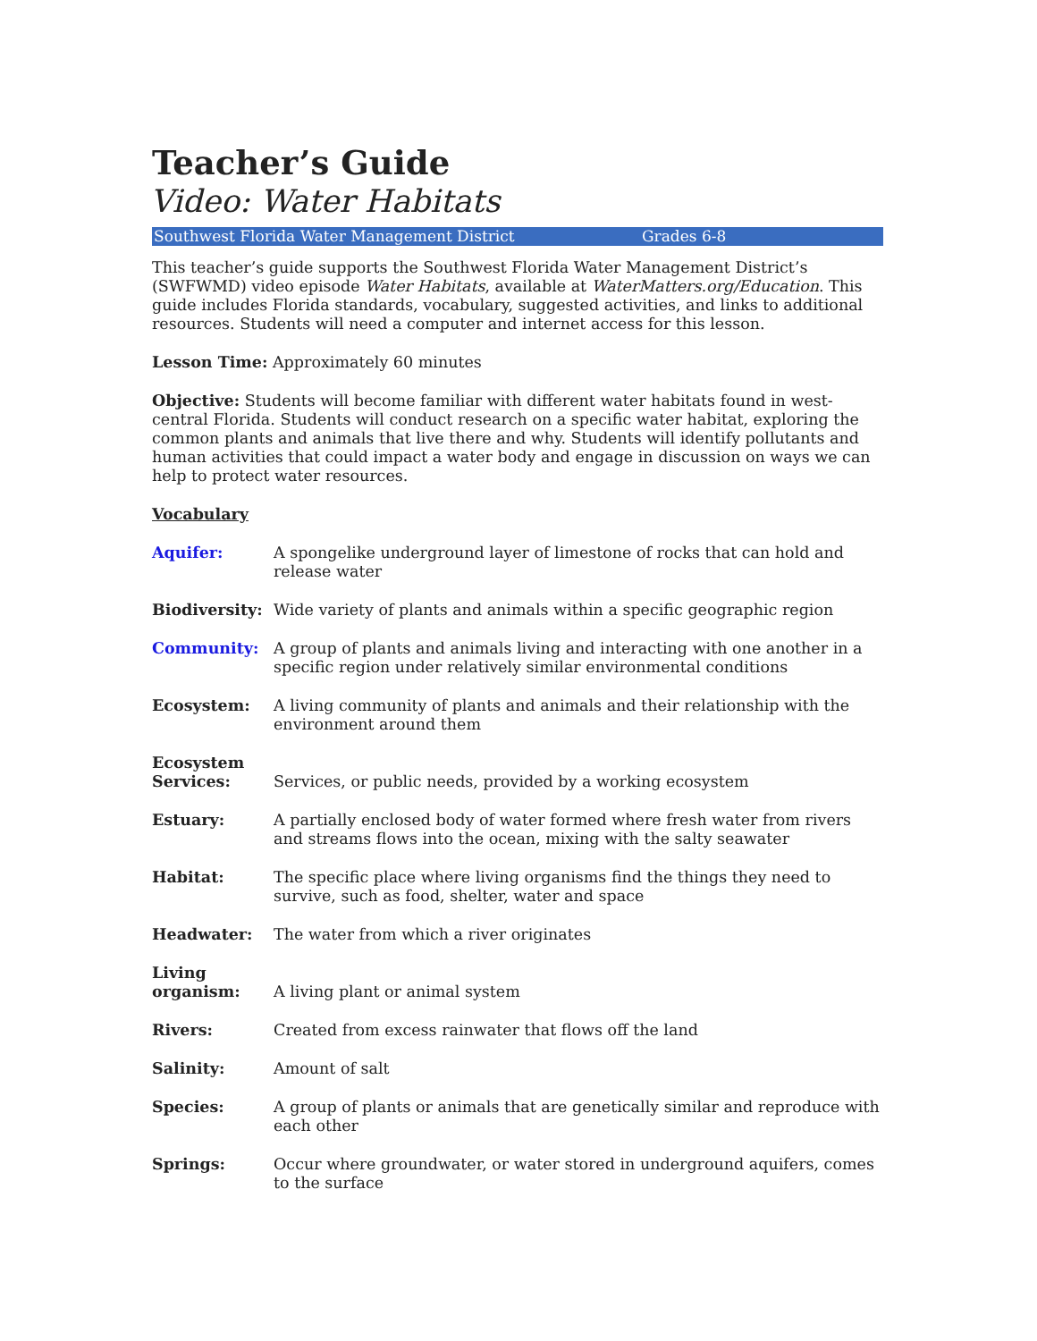Teacher’s Guide
Video: Water Habitats
Southwest Florida Water Management District Grades 6-8
This teacher’s guide supports the Southwest Florida Water Management District’s (SWFWMD) video episode Water Habitats, available at WaterMatters.org/Education. This guide includes Florida standards, vocabulary, suggested activities, and links to additional resources. Students will need a computer and internet access for this lesson.
Lesson Time: Approximately 60 minutes
Objective: Students will become familiar with different water habitats found in west-central Florida. Students will conduct research on a specific water habitat, exploring the common plants and animals that live there and why. Students will identify pollutants and human activities that could impact a water body and engage in discussion on ways we can help to protect water resources.
Vocabulary
| Aquifer: | A spongelike underground layer of limestone of rocks that can hold and release water |
| Biodiversity: | Wide variety of plants and animals within a specific geographic region |
| Community: | A group of plants and animals living and interacting with one another in a specific region under relatively similar environmental conditions |
| Ecosystem: | A living community of plants and animals and their relationship with the environment around them |
| Ecosystem Services: | Services, or public needs, provided by a working ecosystem |
| Estuary: | A partially enclosed body of water formed where fresh water from rivers and streams flows into the ocean, mixing with the salty seawater |
| Habitat: | The specific place where living organisms find the things they need to survive, such as food, shelter, water and space |
| Headwater: | The water from which a river originates |
| Living organism: | A living plant or animal system |
| Rivers: | Created from excess rainwater that flows off the land |
| Salinity: | Amount of salt |
| Species: | A group of plants or animals that are genetically similar and reproduce with each other |
| Springs: | Occur where groundwater, or water stored in underground aquifers, comes to the surface |